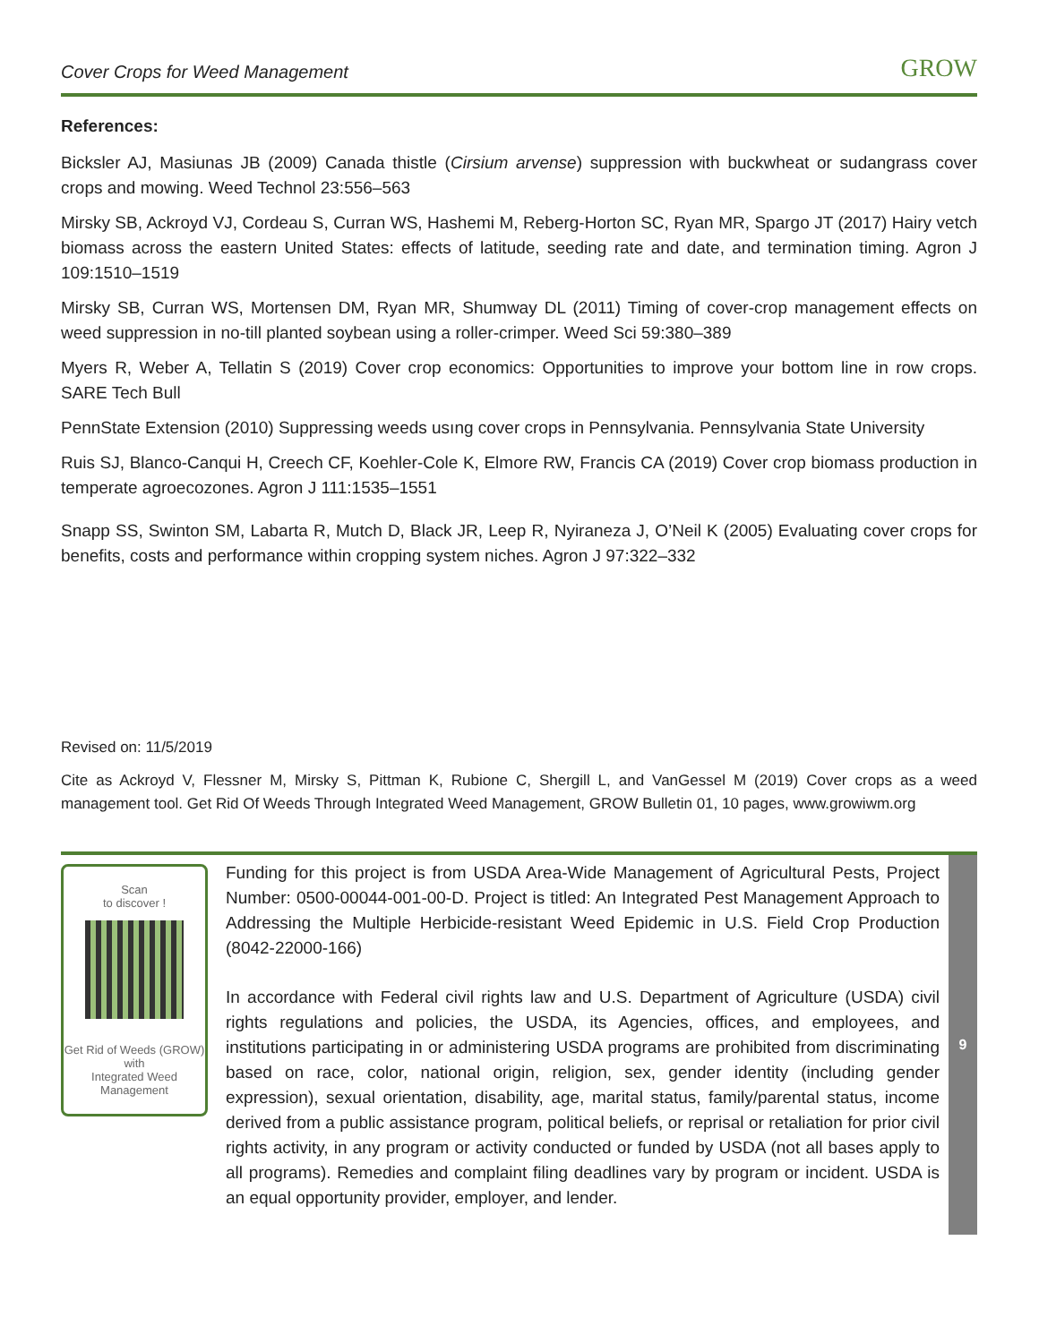Cover Crops for Weed Management GROW
References:
Bicksler AJ, Masiunas JB (2009) Canada thistle (Cirsium arvense) suppression with buckwheat or sudangrass cover crops and mowing. Weed Technol 23:556–563
Mirsky SB, Ackroyd VJ, Cordeau S, Curran WS, Hashemi M, Reberg-Horton SC, Ryan MR, Spargo JT (2017) Hairy vetch biomass across the eastern United States: effects of latitude, seeding rate and date, and termination timing. Agron J 109:1510–1519
Mirsky SB, Curran WS, Mortensen DM, Ryan MR, Shumway DL (2011) Timing of cover-crop management effects on weed suppression in no-till planted soybean using a roller-crimper. Weed Sci 59:380–389
Myers R, Weber A, Tellatin S (2019) Cover crop economics: Opportunities to improve your bottom line in row crops. SARE Tech Bull
PennState Extension (2010) Suppressing weeds usıng cover crops in Pennsylvania. Pennsylvania State University
Ruis SJ, Blanco-Canqui H, Creech CF, Koehler-Cole K, Elmore RW, Francis CA (2019) Cover crop biomass production in temperate agroecozones. Agron J 111:1535–1551
Snapp SS, Swinton SM, Labarta R, Mutch D, Black JR, Leep R, Nyiraneza J, O’Neil K (2005) Evaluating cover crops for benefits, costs and performance within cropping system niches. Agron J 97:322–332
Revised on: 11/5/2019
Cite as Ackroyd V, Flessner M, Mirsky S, Pittman K, Rubione C, Shergill L, and VanGessel M (2019) Cover crops as a weed management tool. Get Rid Of Weeds Through Integrated Weed Management, GROW Bulletin 01, 10 pages, www.growiwm.org
Scan
to discover !
Get Rid of Weeds (GROW)
with
Integrated Weed Management
Funding for this project is from USDA Area-Wide Management of Agricultural Pests, Project Number: 0500-00044-001-00-D. Project is titled: An Integrated Pest Management Approach to Addressing the Multiple Herbicide-resistant Weed Epidemic in U.S. Field Crop Production (8042-22000-166)
In accordance with Federal civil rights law and U.S. Department of Agriculture (USDA) civil rights regulations and policies, the USDA, its Agencies, offices, and employees, and institutions participating in or administering USDA programs are prohibited from discriminating based on race, color, national origin, religion, sex, gender identity (including gender expression), sexual orientation, disability, age, marital status, family/parental status, income derived from a public assistance program, political beliefs, or reprisal or retaliation for prior civil rights activity, in any program or activity conducted or funded by USDA (not all bases apply to all programs). Remedies and complaint filing deadlines vary by program or incident. USDA is an equal opportunity provider, employer, and lender.
9